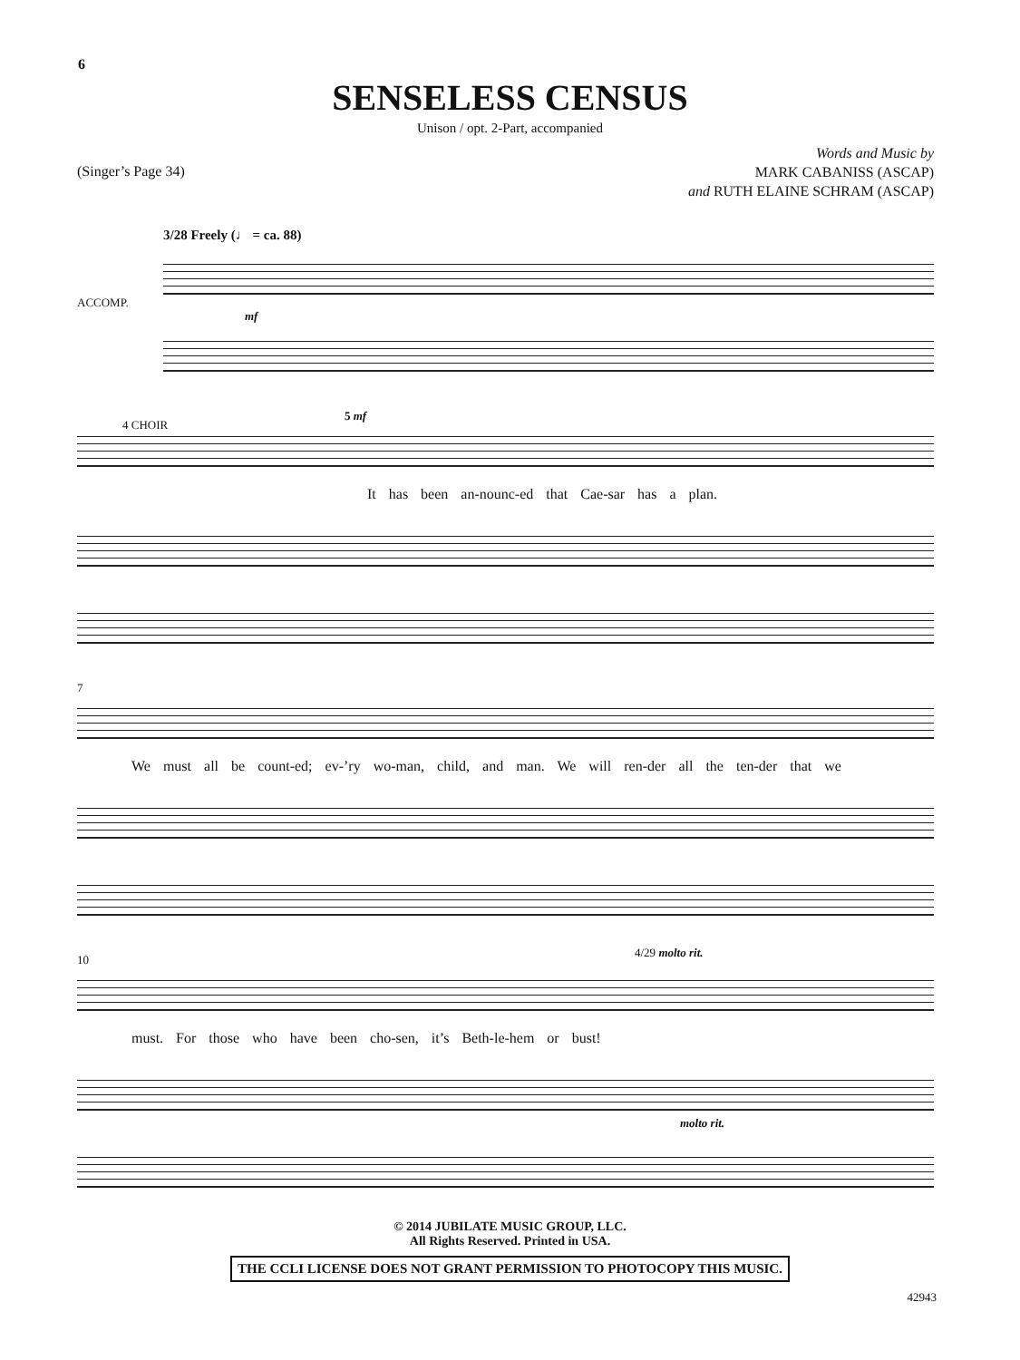6
SENSELESS CENSUS
Unison / opt. 2-Part, accompanied
(Singer’s Page 34)
Words and Music by
MARK CABANISS (ASCAP)
and RUTH ELAINE SCHRAM (ASCAP)
3/28 Freely (♩ = ca. 88)
ACCOMP.
mf
4 CHOIR
5 mf
It has been an-nounc-ed that Cae-sar has a plan.
7
We must all be count-ed; ev-’ry wo-man, child, and man. We will ren-der all the ten-der that we
10
4/29 molto rit.
must. For those who have been cho-sen, it’s Beth-le-hem or bust!
molto rit.
© 2014 JUBILATE MUSIC GROUP, LLC.
All Rights Reserved. Printed in USA.
THE CCLI LICENSE DOES NOT GRANT PERMISSION TO PHOTOCOPY THIS MUSIC.
42943